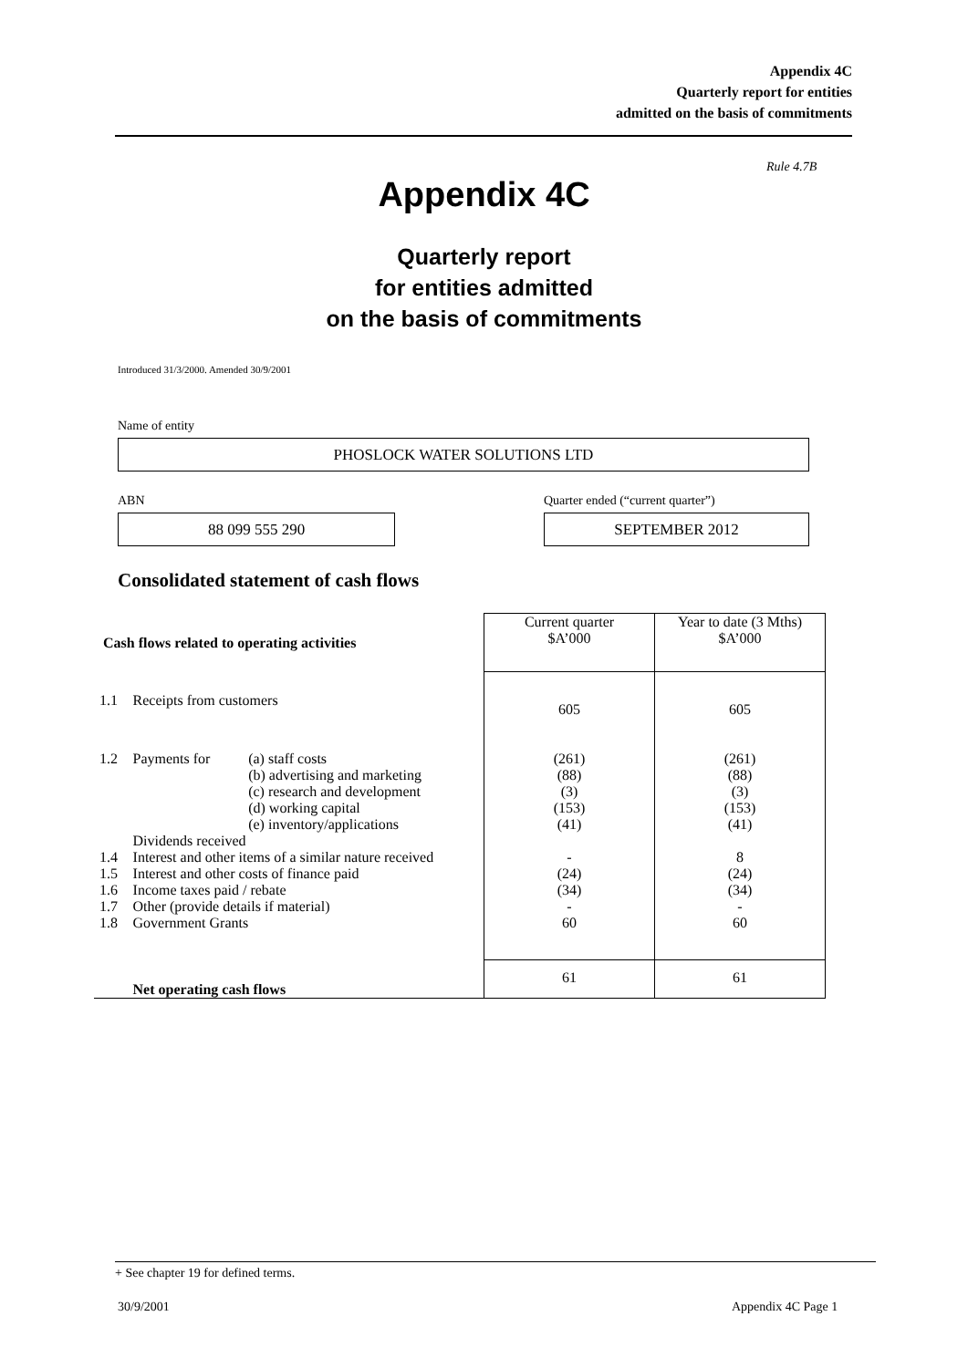Appendix 4C
Quarterly report for entities
admitted on the basis of commitments
Rule 4.7B
Appendix 4C
Quarterly report
for entities admitted
on the basis of commitments
Introduced 31/3/2000. Amended 30/9/2001
Name of entity
PHOSLOCK WATER SOLUTIONS LTD
ABN
Quarter ended (“current quarter”)
88 099 555 290 SEPTEMBER 2012
Consolidated statement of cash flows
| Cash flows related to operating activities | | | Current quarter $A’000 | Year to date (3 Mths) $A’000 |
| --- | --- | --- | --- | --- |
| 1.1 | Receipts from customers | | 605 | 605 |
| 1.2 | Payments for | (a) staff costs (b) advertising and marketing (c) research and development (d) working capital (e) inventory/applications | (261) (88) (3) (153) (41) | (261) (88) (3) (153) (41) |
| | Dividends received | | | |
| 1.4 | Interest and other items of a similar nature received | | - | 8 |
| 1.5 1.6 1.7 1.8 | Interest and other costs of finance paid Income taxes paid / rebate Other (provide details if material) Government Grants | | (24) (34) - 60 | (24) (34) - 60 |
| | Net operating cash flows | | 61 | 61 |
+ See chapter 19 for defined terms.
30/9/2001 Appendix 4C Page 1